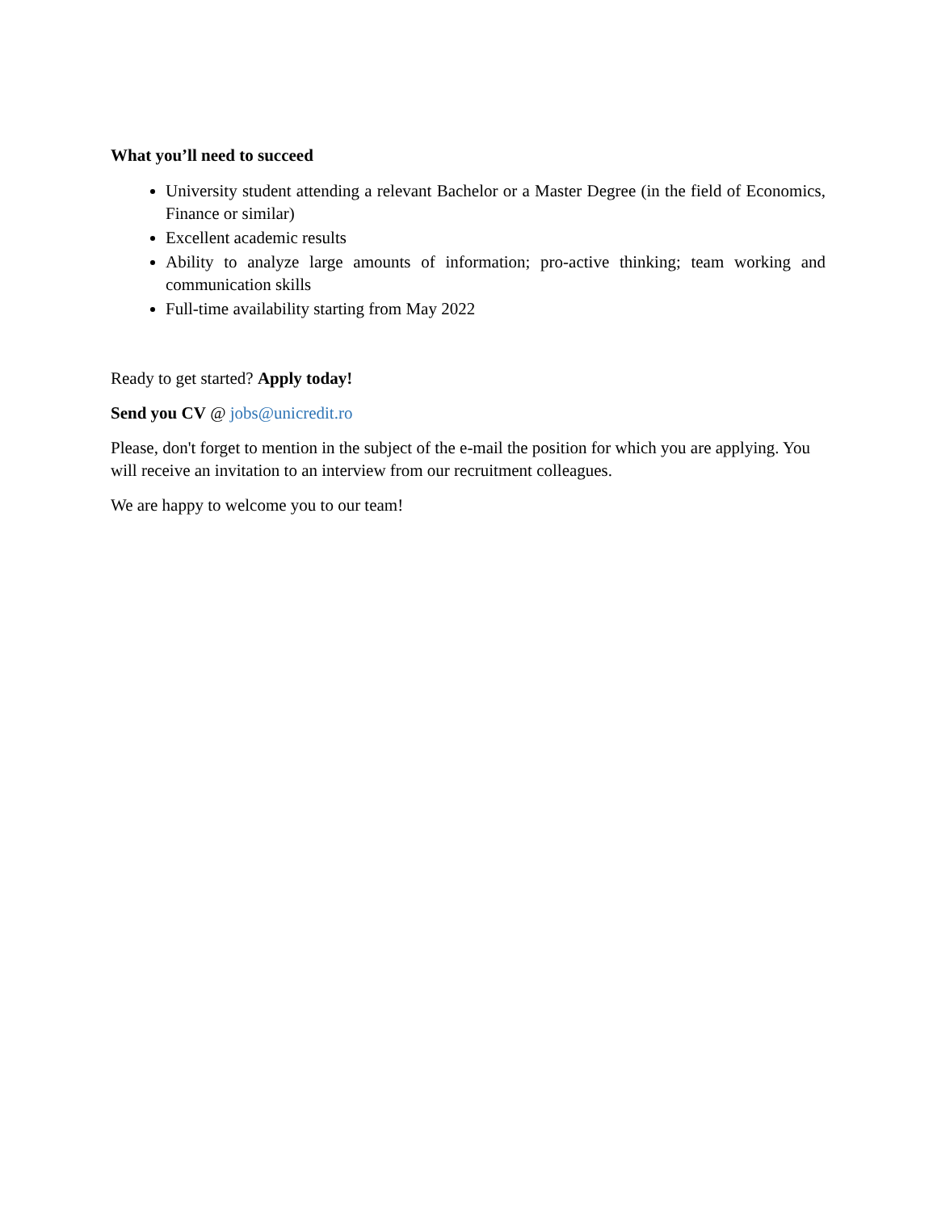What you’ll need to succeed
University student attending a relevant Bachelor or a Master Degree (in the field of Economics, Finance or similar)
Excellent academic results
Ability to analyze large amounts of information; pro-active thinking; team working and communication skills
Full-time availability starting from May 2022
Ready to get started? Apply today!
Send you CV @ jobs@unicredit.ro
Please, don't forget to mention in the subject of the e-mail the position for which you are applying. You will receive an invitation to an interview from our recruitment colleagues.
We are happy to welcome you to our team!